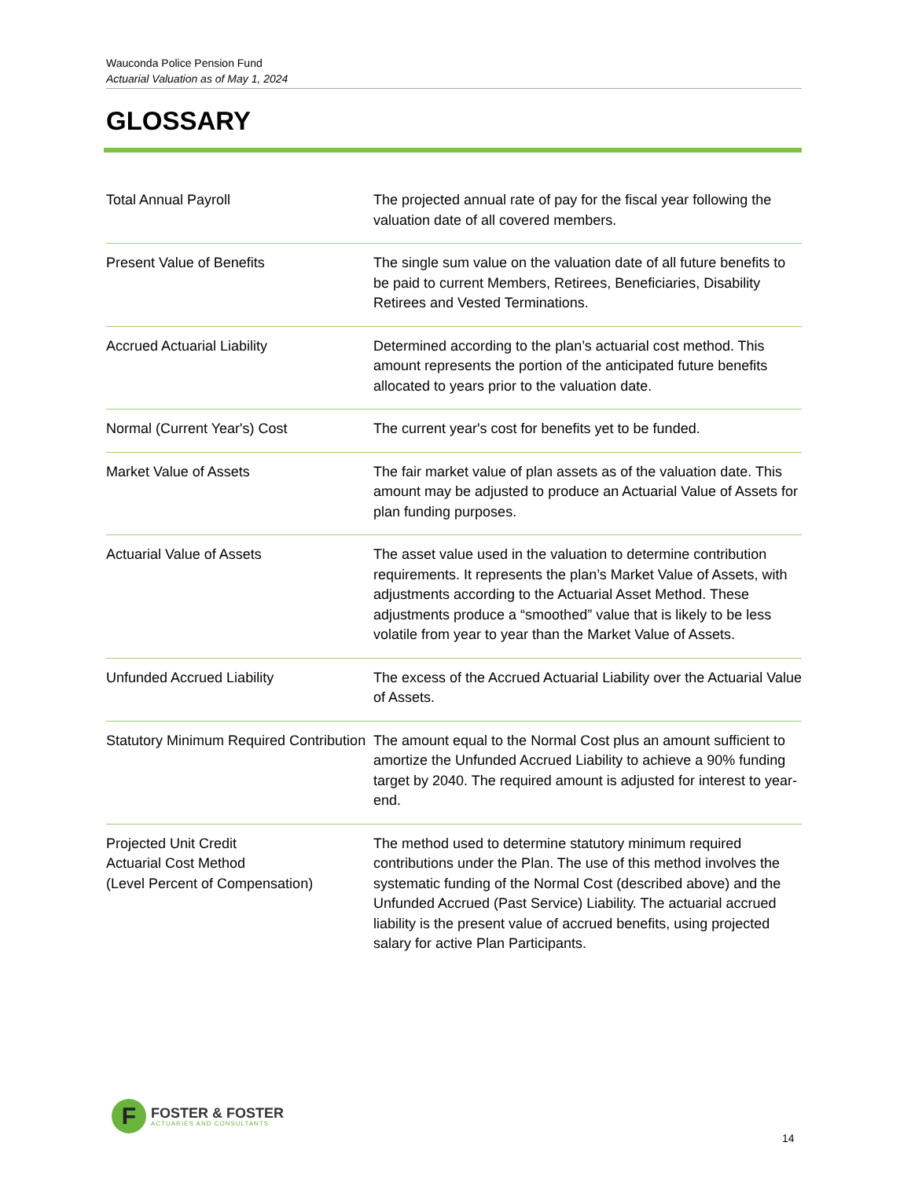Wauconda Police Pension Fund
Actuarial Valuation as of May 1, 2024
GLOSSARY
| Total Annual Payroll | The projected annual rate of pay for the fiscal year following the valuation date of all covered members. |
| Present Value of Benefits | The single sum value on the valuation date of all future benefits to be paid to current Members, Retirees, Beneficiaries, Disability Retirees and Vested Terminations. |
| Accrued Actuarial Liability | Determined according to the plan’s actuarial cost method. This amount represents the portion of the anticipated future benefits allocated to years prior to the valuation date. |
| Normal (Current Year's) Cost | The current year's cost for benefits yet to be funded. |
| Market Value of Assets | The fair market value of plan assets as of the valuation date. This amount may be adjusted to produce an Actuarial Value of Assets for plan funding purposes. |
| Actuarial Value of Assets | The asset value used in the valuation to determine contribution requirements. It represents the plan’s Market Value of Assets, with adjustments according to the Actuarial Asset Method. These adjustments produce a “smoothed” value that is likely to be less volatile from year to year than the Market Value of Assets. |
| Unfunded Accrued Liability | The excess of the Accrued Actuarial Liability over the Actuarial Value of Assets. |
| Statutory Minimum Required Contribution | The amount equal to the Normal Cost plus an amount sufficient to amortize the Unfunded Accrued Liability to achieve a 90% funding target by 2040. The required amount is adjusted for interest to year-end. |
| Projected Unit Credit Actuarial Cost Method (Level Percent of Compensation) | The method used to determine statutory minimum required contributions under the Plan. The use of this method involves the systematic funding of the Normal Cost (described above) and the Unfunded Accrued (Past Service) Liability. The actuarial accrued liability is the present value of accrued benefits, using projected salary for active Plan Participants. |
F
FOSTER & FOSTER
ACTUARIES AND CONSULTANTS
14